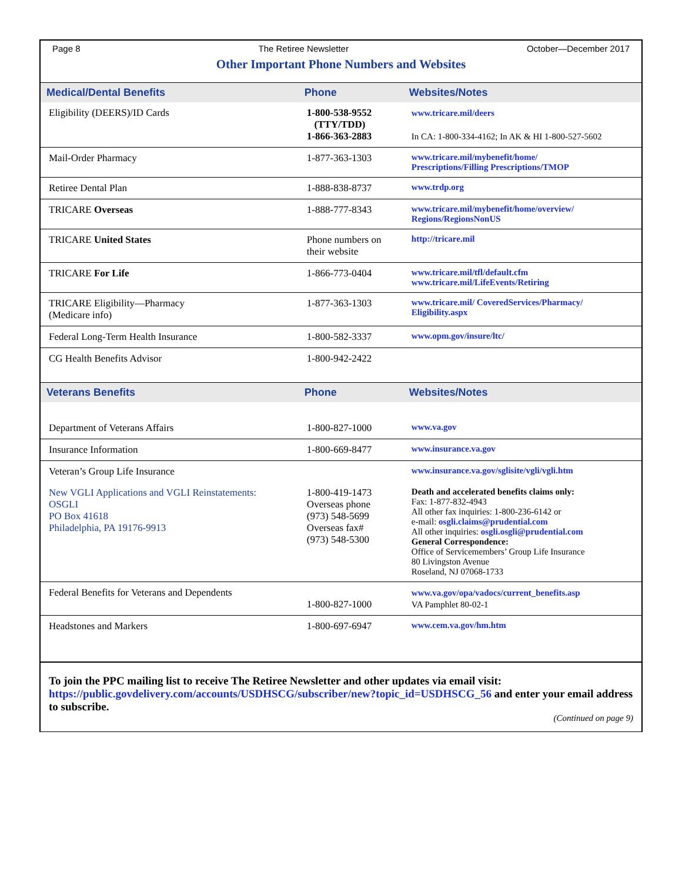Page 8 The Retiree Newsletter October—December 2017
Other Important Phone Numbers and Websites
| Medical/Dental Benefits | Phone | Websites/Notes |
| --- | --- | --- |
| Eligibility (DEERS)/ID Cards | 1-800-538-9552 (TTY/TDD) 1-866-363-2883 | www.tricare.mil/deers In CA: 1-800-334-4162; In AK & HI 1-800-527-5602 |
| Mail-Order Pharmacy | 1-877-363-1303 | www.tricare.mil/mybenefit/home/ Prescriptions/Filling Prescriptions/TMOP |
| Retiree Dental Plan | 1-888-838-8737 | www.trdp.org |
| TRICARE Overseas | 1-888-777-8343 | www.tricare.mil/mybenefit/home/overview/ Regions/RegionsNonUS |
| TRICARE United States | Phone numbers on their website | http://tricare.mil |
| TRICARE For Life | 1-866-773-0404 | www.tricare.mil/tfl/default.cfm www.tricare.mil/LifeEvents/Retiring |
| TRICARE Eligibility—Pharmacy (Medicare info) | 1-877-363-1303 | www.tricare.mil/ CoveredServices/Pharmacy/ Eligibility.aspx |
| Federal Long-Term Health Insurance | 1-800-582-3337 | www.opm.gov/insure/ltc/ |
| CG Health Benefits Advisor | 1-800-942-2422 | |
| Veterans Benefits | Phone | Websites/Notes |
| Department of Veterans Affairs | 1-800-827-1000 | www.va.gov |
| Insurance Information | 1-800-669-8477 | www.insurance.va.gov |
| Veteran’s Group Life Insurance | | www.insurance.va.gov/sglisite/vgli/vgli.htm |
| New VGLI Applications and VGLI Reinstatements: OSGLI PO Box 41618 Philadelphia, PA 19176-9913 | 1-800-419-1473 Overseas phone (973) 548-5699 Overseas fax# (973) 548-5300 | Death and accelerated benefits claims only: Fax: 1-877-832-4943 All other fax inquiries: 1-800-236-6142 or e-mail: osgli.claims@prudential.com All other inquiries: osgli.osgli@prudential.com General Correspondence: Office of Servicemembers’ Group Life Insurance 80 Livingston Avenue Roseland, NJ 07068-1733 |
| Federal Benefits for Veterans and Dependents | 1-800-827-1000 | www.va.gov/opa/vadocs/current_benefits.asp VA Pamphlet 80-02-1 |
| Headstones and Markers | 1-800-697-6947 | www.cem.va.gov/hm.htm |
To join the PPC mailing list to receive The Retiree Newsletter and other updates via email visit: https://public.govdelivery.com/accounts/USDHSCG/subscriber/new?topic_id=USDHSCG_56 and enter your email address to subscribe.
(Continued on page 9)